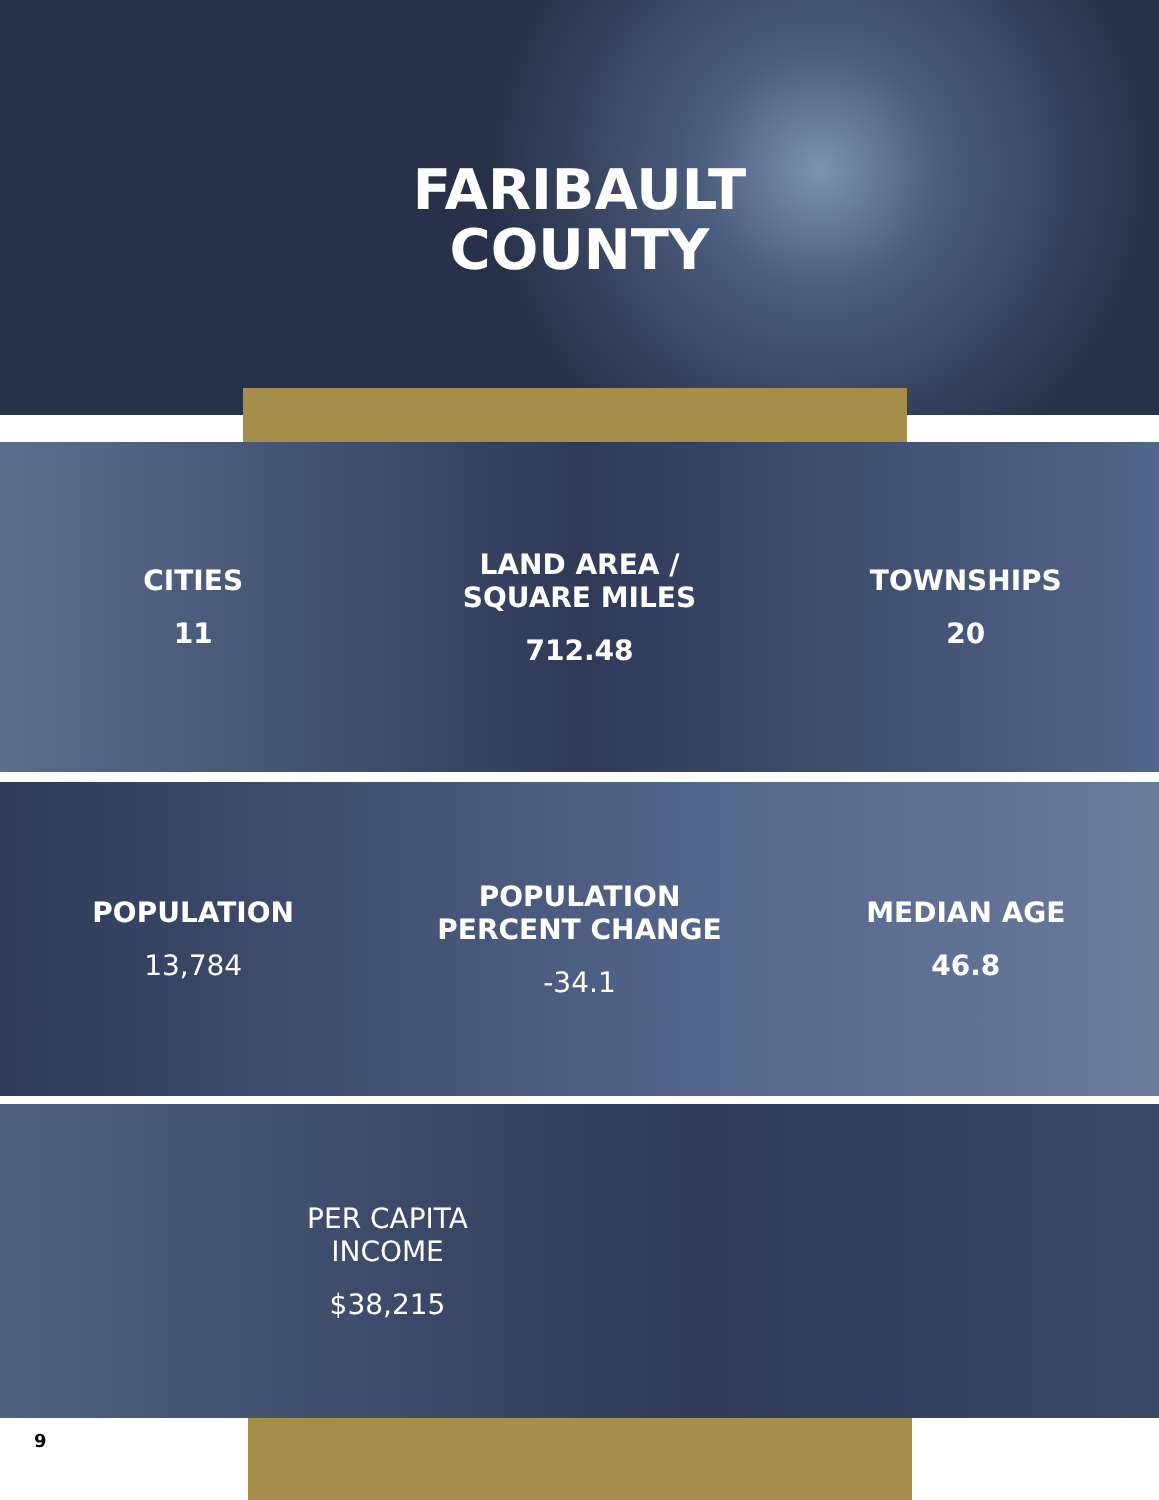FARIBAULT
COUNTY
CITIES
11
LAND AREA /
SQUARE MILES
712.48
TOWNSHIPS
20
POPULATION
13,784
POPULATION
PERCENT CHANGE
-34.1
MEDIAN AGE
46.8
PER CAPITA
INCOME
$38,215
9